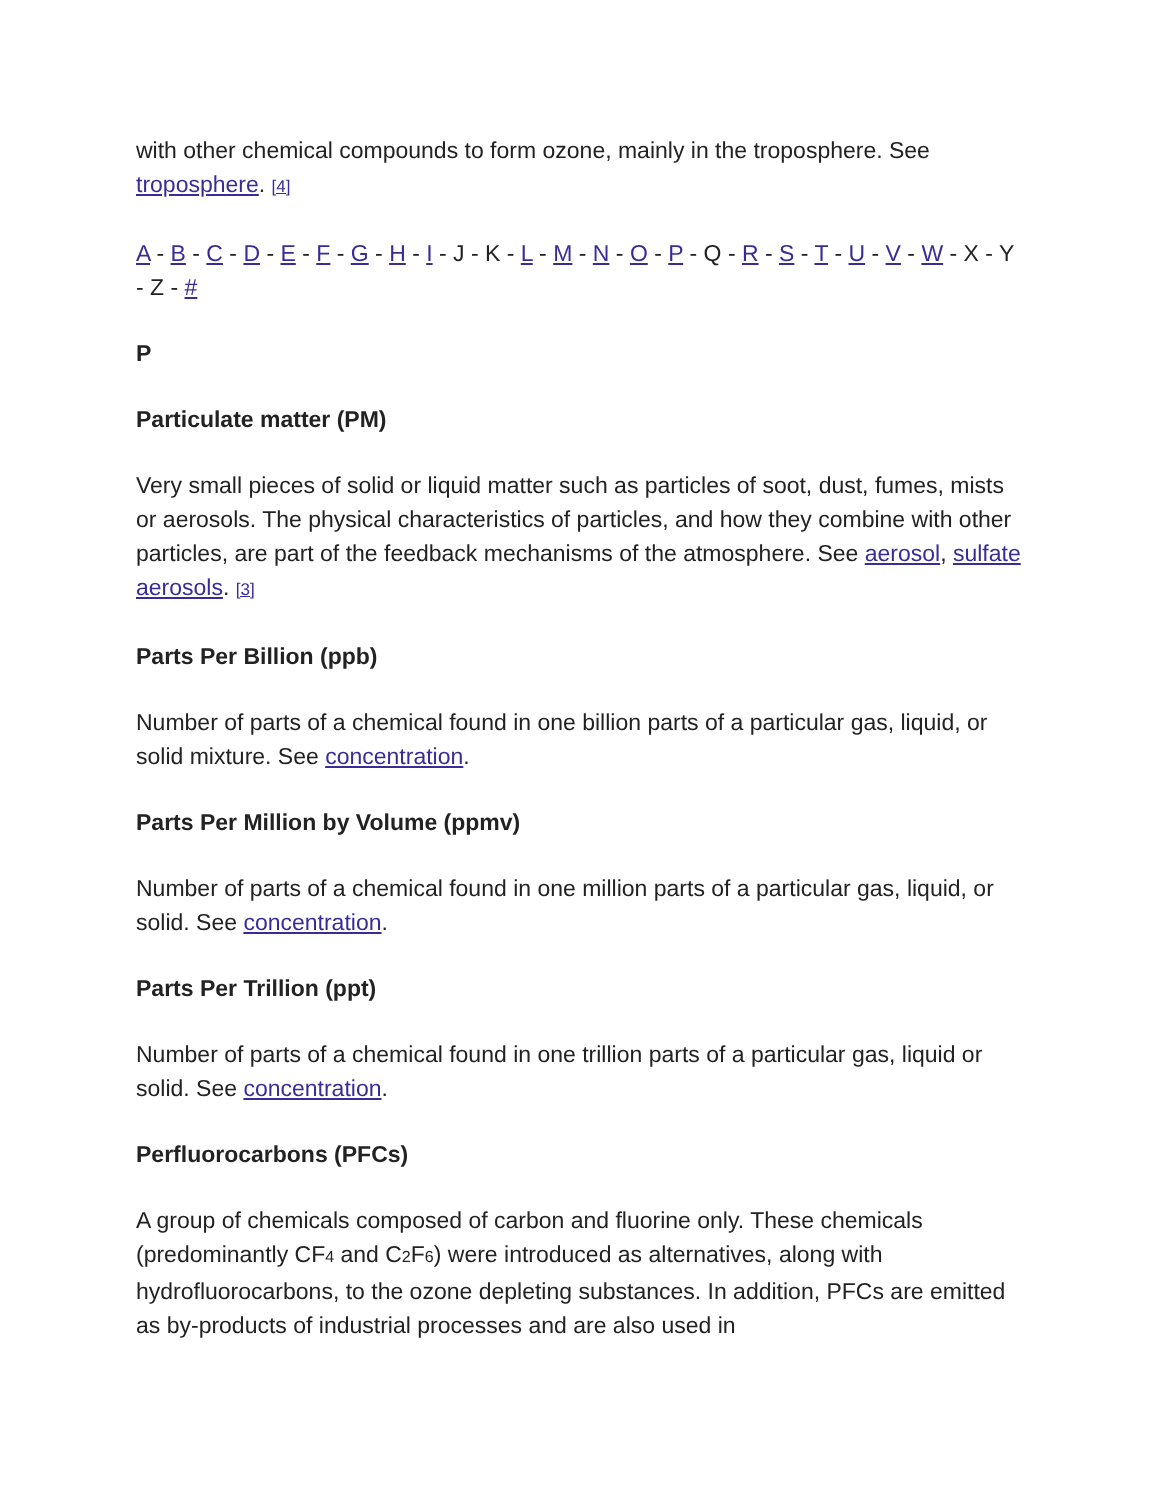with other chemical compounds to form ozone, mainly in the troposphere. See troposphere. [4]
A - B - C - D - E - F - G - H - I - J - K - L - M - N - O - P - Q - R - S - T - U - V - W - X - Y - Z - #
P
Particulate matter (PM)
Very small pieces of solid or liquid matter such as particles of soot, dust, fumes, mists or aerosols. The physical characteristics of particles, and how they combine with other particles, are part of the feedback mechanisms of the atmosphere. See aerosol, sulfate aerosols. [3]
Parts Per Billion (ppb)
Number of parts of a chemical found in one billion parts of a particular gas, liquid, or solid mixture. See concentration.
Parts Per Million by Volume (ppmv)
Number of parts of a chemical found in one million parts of a particular gas, liquid, or solid. See concentration.
Parts Per Trillion (ppt)
Number of parts of a chemical found in one trillion parts of a particular gas, liquid or solid. See concentration.
Perfluorocarbons (PFCs)
A group of chemicals composed of carbon and fluorine only. These chemicals (predominantly CF<sub>4</sub> and C<sub>2</sub>F<sub>6</sub>) were introduced as alternatives, along with hydrofluorocarbons, to the ozone depleting substances. In addition, PFCs are emitted as by-products of industrial processes and are also used in